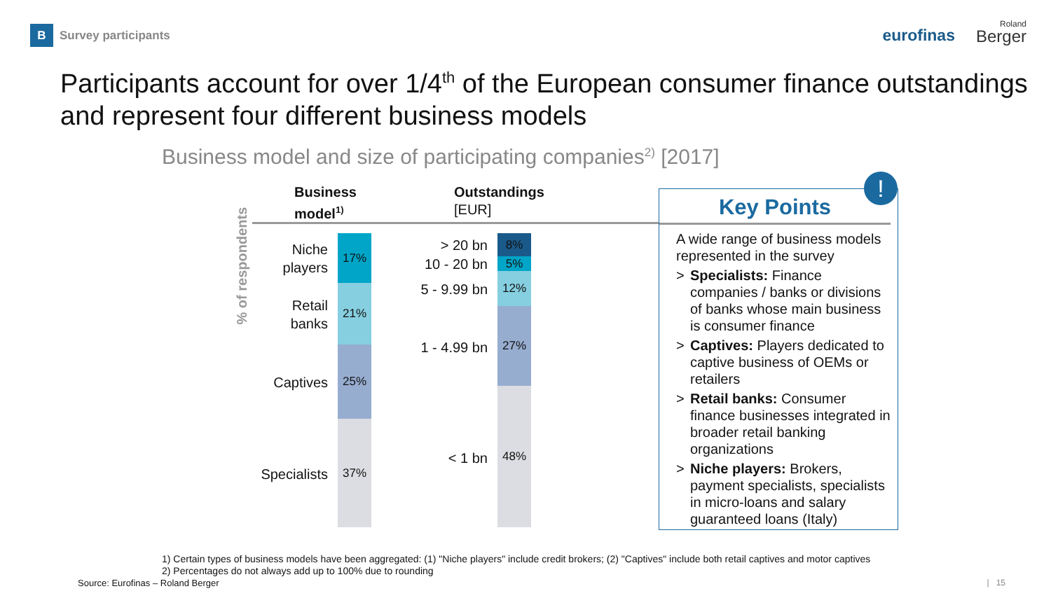B
Survey participants
eurofinas
Roland
Berger
Participants account for over 1/4<sup>th</sup> of the European consumer finance outstandings
and represent four different business models
Business model and size of participating companies<sup>2)</sup> [2017]
Business
model<sup>1)</sup>
Outstandings
[EUR]
% of respondents
Niche
players
Retail
banks
Captives
Specialists
17%
21%
25%
37%
> 20 bn
10 - 20 bn
5 - 9.99 bn
1 - 4.99 bn
< 1 bn
8%
5%
12%
27%
48%
Key Points
A wide range of business models represented in the survey
> Specialists: Finance companies / banks or divisions of banks whose main business is consumer finance
> Captives: Players dedicated to captive business of OEMs or retailers
> Retail banks: Consumer finance businesses integrated in broader retail banking organizations
> Niche players: Brokers, payment specialists, specialists in micro-loans and salary guaranteed loans (Italy)
!
1) Certain types of business models have been aggregated: (1) "Niche players" include credit brokers; (2) "Captives" include both retail captives and motor captives
2) Percentages do not always add up to 100% due to rounding
Source: Eurofinas – Roland Berger
| 15